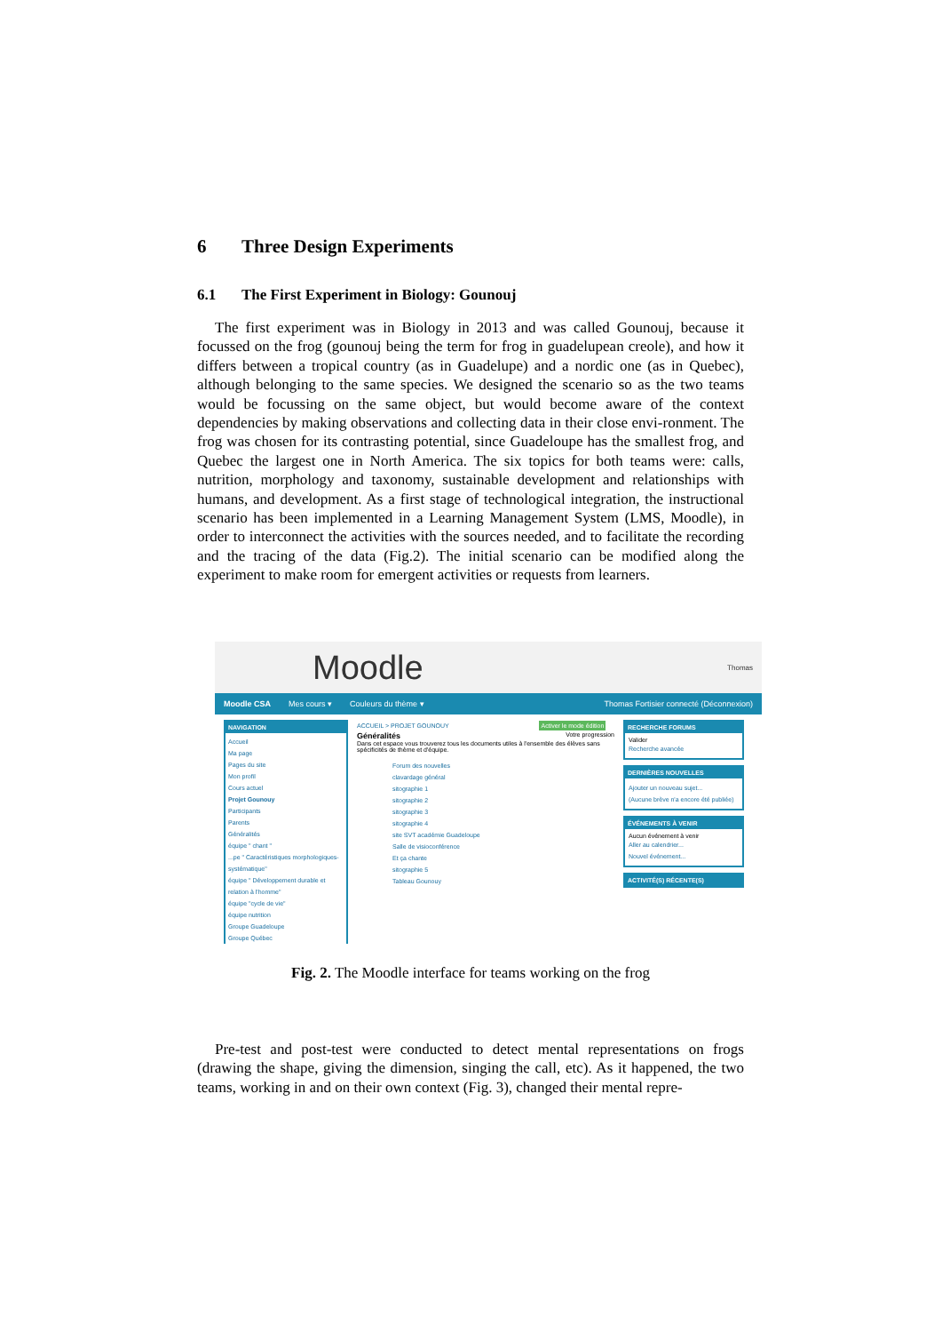6 Three Design Experiments
6.1 The First Experiment in Biology: Gounouj
The first experiment was in Biology in 2013 and was called Gounouj, because it focussed on the frog (gounouj being the term for frog in guadelupean creole), and how it differs between a tropical country (as in Guadelupe) and a nordic one (as in Quebec), although belonging to the same species. We designed the scenario so as the two teams would be focussing on the same object, but would become aware of the context dependencies by making observations and collecting data in their close envi-ronment. The frog was chosen for its contrasting potential, since Guadeloupe has the smallest frog, and Quebec the largest one in North America. The six topics for both teams were: calls, nutrition, morphology and taxonomy, sustainable development and relationships with humans, and development. As a first stage of technological integration, the instructional scenario has been implemented in a Learning Management System (LMS, Moodle), in order to interconnect the activities with the sources needed, and to facilitate the recording and the tracing of the data (Fig.2). The initial scenario can be modified along the experiment to make room for emergent activities or requests from learners.
Moodle Thomas
Moodle CSA Mes cours ▾ Couleurs du thème ▾ Thomas Fortisier connecté (Déconnexion)
NAVIGATION
Accueil
Ma page
Pages du site
Mon profil
Cours actuel
Projet Gounouy
Participants
Parents
Généralités
équipe " chant "
...pe " Caractéristiques morphologiques-systématique"
équipe " Développement durable et relation à l'homme"
équipe "cycle de vie"
équipe nutrition
Groupe Guadeloupe
Groupe Québec
ACCUEIL > PROJET GOUNOUY Activer le mode édition
Généralités Votre progression
Dans cet espace vous trouverez tous les documents utiles à l'ensemble des élèves sans spécificités de thème et d'équipe.
Forum des nouvelles
clavardage général
sitographie 1
sitographie 2
sitographie 3
sitographie 4
site SVT académie Guadeloupe
Salle de visioconférence
Et ça chante
sitographie 5
Tableau Gounouy
RECHERCHE FORUMS
Valider
Recherche avancée
DERNIÈRES NOUVELLES
Ajouter un nouveau sujet...
(Aucune brève n'a encore été publiée)
ÉVÉNEMENTS À VENIR
Aucun événement à venir
Aller au calendrier...
Nouvel événement...
ACTIVITÉ(S) RÉCENTE(S)
Fig. 2. The Moodle interface for teams working on the frog
Pre-test and post-test were conducted to detect mental representations on frogs (drawing the shape, giving the dimension, singing the call, etc). As it happened, the two teams, working in and on their own context (Fig. 3), changed their mental repre-